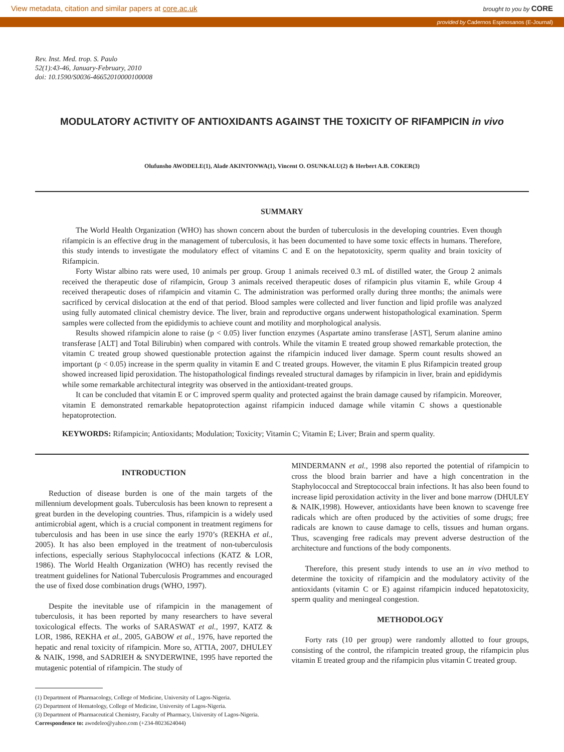View metadata, citation and similar papers at core.ac.uk brought to you by CORE
provided by Cadernos Espinosanos (E-Journal)
Rev. Inst. Med. trop. S. Paulo
52(1):43-46, January-February, 2010
doi: 10.1590/S0036-46652010000100008
MODULATORY ACTIVITY OF ANTIOXIDANTS AGAINST THE TOXICITY OF RIFAMPICIN in vivo
Olufunsho AWODELE(1), Alade AKINTONWA(1), Vincent O. OSUNKALU(2) & Herbert A.B. COKER(3)
SUMMARY
The World Health Organization (WHO) has shown concern about the burden of tuberculosis in the developing countries. Even though rifampicin is an effective drug in the management of tuberculosis, it has been documented to have some toxic effects in humans. Therefore, this study intends to investigate the modulatory effect of vitamins C and E on the hepatotoxicity, sperm quality and brain toxicity of Rifampicin.
Forty Wistar albino rats were used, 10 animals per group. Group 1 animals received 0.3 mL of distilled water, the Group 2 animals received the therapeutic dose of rifampicin, Group 3 animals received therapeutic doses of rifampicin plus vitamin E, while Group 4 received therapeutic doses of rifampicin and vitamin C. The administration was performed orally during three months; the animals were sacrificed by cervical dislocation at the end of that period. Blood samples were collected and liver function and lipid profile was analyzed using fully automated clinical chemistry device. The liver, brain and reproductive organs underwent histopathological examination. Sperm samples were collected from the epididymis to achieve count and motility and morphological analysis.
Results showed rifampicin alone to raise (p < 0.05) liver function enzymes (Aspartate amino transferase [AST], Serum alanine amino transferase [ALT] and Total Bilirubin) when compared with controls. While the vitamin E treated group showed remarkable protection, the vitamin C treated group showed questionable protection against the rifampicin induced liver damage. Sperm count results showed an important (p < 0.05) increase in the sperm quality in vitamin E and C treated groups. However, the vitamin E plus Rifampicin treated group showed increased lipid peroxidation. The histopathological findings revealed structural damages by rifampicin in liver, brain and epididymis while some remarkable architectural integrity was observed in the antioxidant-treated groups.
It can be concluded that vitamin E or C improved sperm quality and protected against the brain damage caused by rifampicin. Moreover, vitamin E demonstrated remarkable hepatoprotection against rifampicin induced damage while vitamin C shows a questionable hepatoprotection.
KEYWORDS: Rifampicin; Antioxidants; Modulation; Toxicity; Vitamin C; Vitamin E; Liver; Brain and sperm quality.
INTRODUCTION
Reduction of disease burden is one of the main targets of the millennium development goals. Tuberculosis has been known to represent a great burden in the developing countries. Thus, rifampicin is a widely used antimicrobial agent, which is a crucial component in treatment regimens for tuberculosis and has been in use since the early 1970’s (REKHA et al., 2005). It has also been employed in the treatment of non-tuberculosis infections, especially serious Staphylococcal infections (KATZ & LOR, 1986). The World Health Organization (WHO) has recently revised the treatment guidelines for National Tuberculosis Programmes and encouraged the use of fixed dose combination drugs (WHO, 1997).
Despite the inevitable use of rifampicin in the management of tuberculosis, it has been reported by many researchers to have several toxicological effects. The works of SARASWAT et al., 1997, KATZ & LOR, 1986, REKHA et al., 2005, GABOW et al., 1976, have reported the hepatic and renal toxicity of rifampicin. More so, ATTIA, 2007, DHULEY & NAIK, 1998, and SADRIEH & SNYDERWINE, 1995 have reported the mutagenic potential of rifampicin. The study of
MINDERMANN et al., 1998 also reported the potential of rifampicin to cross the blood brain barrier and have a high concentration in the Staphylococcal and Streptococcal brain infections. It has also been found to increase lipid peroxidation activity in the liver and bone marrow (DHULEY & NAIK,1998). However, antioxidants have been known to scavenge free radicals which are often produced by the activities of some drugs; free radicals are known to cause damage to cells, tissues and human organs. Thus, scavenging free radicals may prevent adverse destruction of the architecture and functions of the body components.
Therefore, this present study intends to use an in vivo method to determine the toxicity of rifampicin and the modulatory activity of the antioxidants (vitamin C or E) against rifampicin induced hepatotoxicity, sperm quality and meningeal congestion.
METHODOLOGY
Forty rats (10 per group) were randomly allotted to four groups, consisting of the control, the rifampicin treated group, the rifampicin plus vitamin E treated group and the rifampicin plus vitamin C treated group.
(1) Department of Pharmacology, College of Medicine, University of Lagos-Nigeria.
(2) Department of Hematology, College of Medicine, University of Lagos-Nigeria.
(3) Department of Pharmaceutical Chemistry, Faculty of Pharmacy, University of Lagos-Nigeria.
Correspondence to: awodeleo@yahoo.com (+234-8023624044)